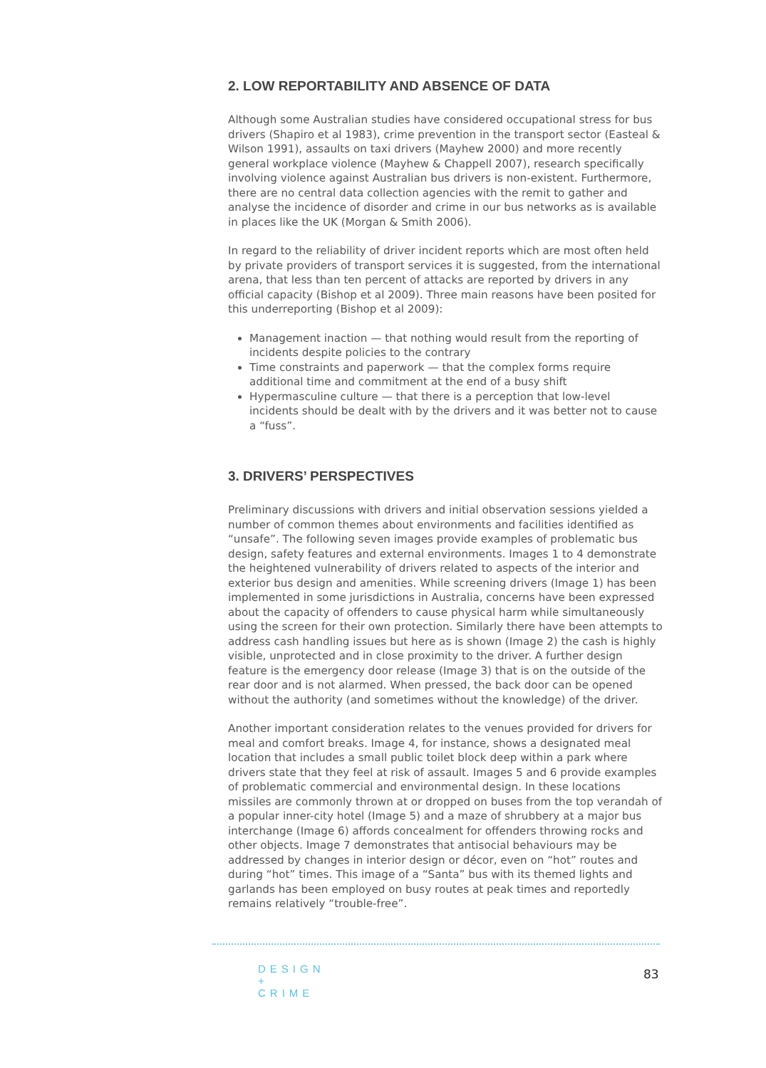2. LOW REPORTABILITY AND ABSENCE OF DATA
Although some Australian studies have considered occupational stress for bus drivers (Shapiro et al 1983), crime prevention in the transport sector (Easteal & Wilson 1991), assaults on taxi drivers (Mayhew 2000) and more recently general workplace violence (Mayhew & Chappell 2007), research specifically involving violence against Australian bus drivers is non-existent. Furthermore, there are no central data collection agencies with the remit to gather and analyse the incidence of disorder and crime in our bus networks as is available in places like the UK (Morgan & Smith 2006).
In regard to the reliability of driver incident reports which are most often held by private providers of transport services it is suggested, from the international arena, that less than ten percent of attacks are reported by drivers in any official capacity (Bishop et al 2009). Three main reasons have been posited for this underreporting (Bishop et al 2009):
Management inaction — that nothing would result from the reporting of incidents despite policies to the contrary
Time constraints and paperwork — that the complex forms require additional time and commitment at the end of a busy shift
Hypermasculine culture — that there is a perception that low-level incidents should be dealt with by the drivers and it was better not to cause a “fuss”.
3. DRIVERS’ PERSPECTIVES
Preliminary discussions with drivers and initial observation sessions yielded a number of common themes about environments and facilities identified as “unsafe”. The following seven images provide examples of problematic bus design, safety features and external environments. Images 1 to 4 demonstrate the heightened vulnerability of drivers related to aspects of the interior and exterior bus design and amenities. While screening drivers (Image 1) has been implemented in some jurisdictions in Australia, concerns have been expressed about the capacity of offenders to cause physical harm while simultaneously using the screen for their own protection. Similarly there have been attempts to address cash handling issues but here as is shown (Image 2) the cash is highly visible, unprotected and in close proximity to the driver. A further design feature is the emergency door release (Image 3) that is on the outside of the rear door and is not alarmed. When pressed, the back door can be opened without the authority (and sometimes without the knowledge) of the driver.
Another important consideration relates to the venues provided for drivers for meal and comfort breaks. Image 4, for instance, shows a designated meal location that includes a small public toilet block deep within a park where drivers state that they feel at risk of assault. Images 5 and 6 provide examples of problematic commercial and environmental design. In these locations missiles are commonly thrown at or dropped on buses from the top verandah of a popular inner-city hotel (Image 5) and a maze of shrubbery at a major bus interchange (Image 6) affords concealment for offenders throwing rocks and other objects. Image 7 demonstrates that antisocial behaviours may be addressed by changes in interior design or décor, even on “hot” routes and during “hot” times. This image of a “Santa” bus with its themed lights and garlands has been employed on busy routes at peak times and reportedly remains relatively “trouble-free”.
DESIGN
+
CRIME
83